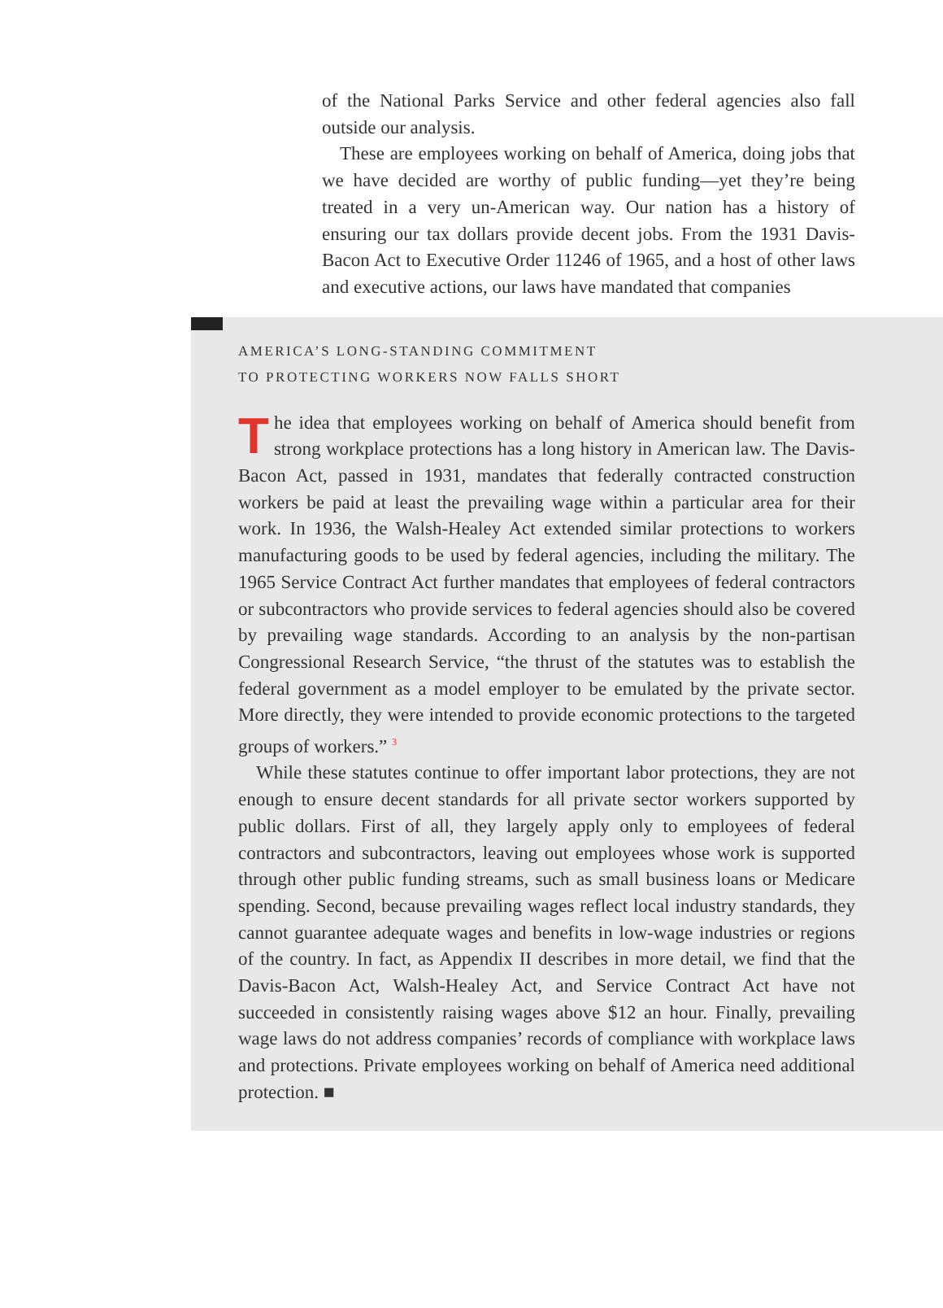of the National Parks Service and other federal agencies also fall outside our analysis.
These are employees working on behalf of America, doing jobs that we have decided are worthy of public funding—yet they’re being treated in a very un-American way. Our nation has a history of ensuring our tax dollars provide decent jobs. From the 1931 Davis-Bacon Act to Executive Order 11246 of 1965, and a host of other laws and executive actions, our laws have mandated that companies
AMERICA’S LONG-STANDING COMMITMENT
TO PROTECTING WORKERS NOW FALLS SHORT
The idea that employees working on behalf of America should benefit from strong workplace protections has a long history in American law. The Davis-Bacon Act, passed in 1931, mandates that federally contracted construction workers be paid at least the prevailing wage within a particular area for their work. In 1936, the Walsh-Healey Act extended similar protections to workers manufacturing goods to be used by federal agencies, including the military. The 1965 Service Contract Act further mandates that employees of federal contractors or subcontractors who provide services to federal agencies should also be covered by prevailing wage standards. According to an analysis by the non-partisan Congressional Research Service, “the thrust of the statutes was to establish the federal government as a model employer to be emulated by the private sector. More directly, they were intended to provide economic protections to the targeted groups of workers.” <sup>3</sup>
While these statutes continue to offer important labor protections, they are not enough to ensure decent standards for all private sector workers supported by public dollars. First of all, they largely apply only to employees of federal contractors and subcontractors, leaving out employees whose work is supported through other public funding streams, such as small business loans or Medicare spending. Second, because prevailing wages reflect local industry standards, they cannot guarantee adequate wages and benefits in low-wage industries or regions of the country. In fact, as Appendix II describes in more detail, we find that the Davis-Bacon Act, Walsh-Healey Act, and Service Contract Act have not succeeded in consistently raising wages above $12 an hour. Finally, prevailing wage laws do not address companies’ records of compliance with workplace laws and protections. Private employees working on behalf of America need additional protection. ■